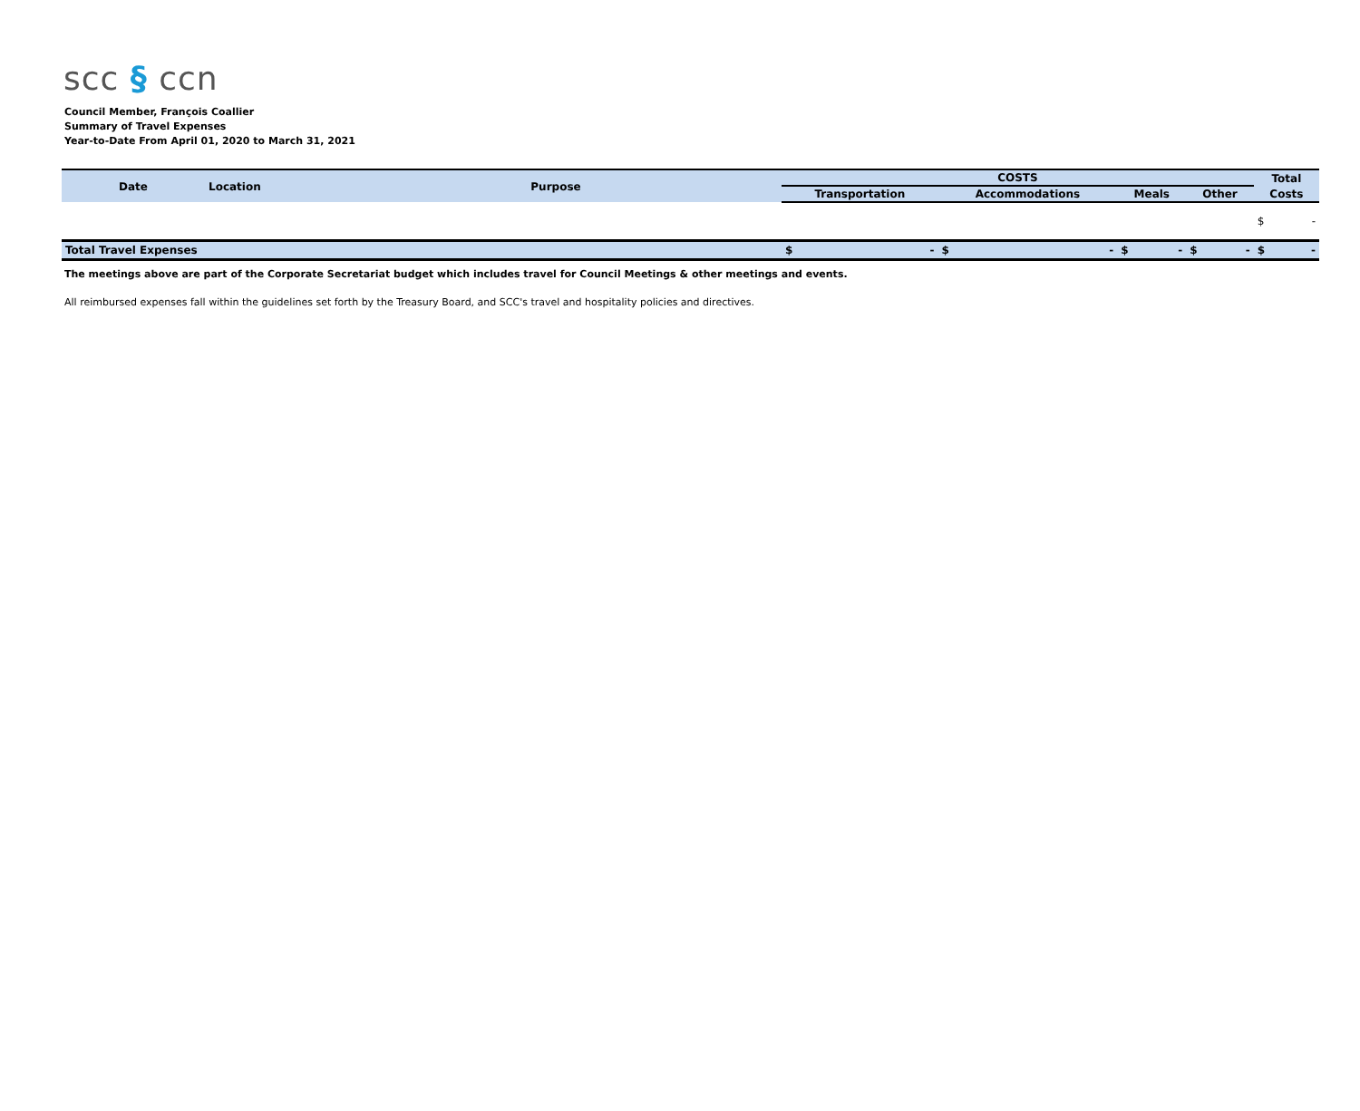scc § ccn
Council Member, François Coallier
Summary of Travel Expenses
Year-to-Date From April 01, 2020 to March 31, 2021
| Date | Location | Purpose | COSTS | | | | Total |
| --- | --- | --- | --- | --- | --- | --- | --- |
| | | | Transportation | Accommodations | Meals | Other | Costs |
| | | | | | | | $ - |
| Total Travel Expenses | | | $ - | $ - | $ - | $ - | $ - |
The meetings above are part of the Corporate Secretariat budget which includes travel for Council Meetings & other meetings and events.
All reimbursed expenses fall within the guidelines set forth by the Treasury Board, and SCC's travel and hospitality policies and directives.